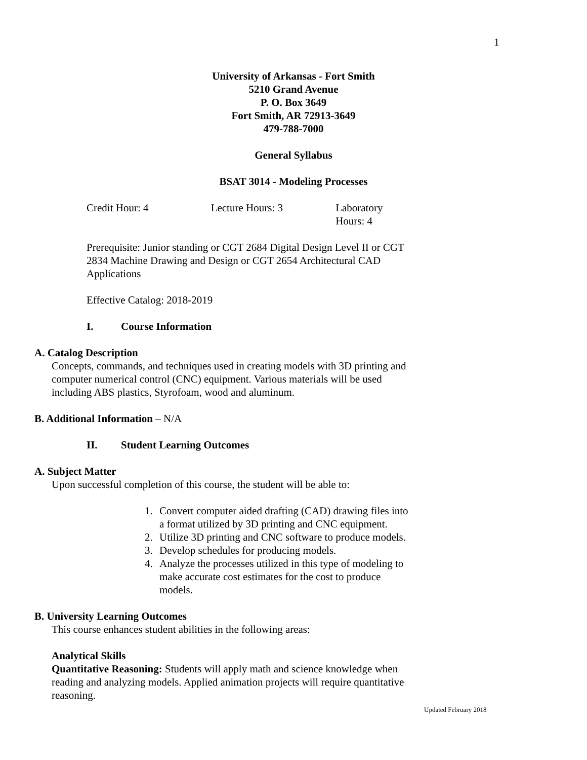1
University of Arkansas - Fort Smith
5210 Grand Avenue
P. O. Box 3649
Fort Smith, AR 72913-3649
479-788-7000
General Syllabus
BSAT 3014 - Modeling Processes
Credit Hour: 4 Lecture Hours: 3 Laboratory Hours: 4
Prerequisite: Junior standing or CGT 2684 Digital Design Level II or CGT 2834 Machine Drawing and Design or CGT 2654 Architectural CAD Applications
Effective Catalog: 2018-2019
I. Course Information
A. Catalog Description
Concepts, commands, and techniques used in creating models with 3D printing and computer numerical control (CNC) equipment. Various materials will be used including ABS plastics, Styrofoam, wood and aluminum.
B. Additional Information – N/A
II. Student Learning Outcomes
A. Subject Matter
Upon successful completion of this course, the student will be able to:
1. Convert computer aided drafting (CAD) drawing files into a format utilized by 3D printing and CNC equipment.
2. Utilize 3D printing and CNC software to produce models.
3. Develop schedules for producing models.
4. Analyze the processes utilized in this type of modeling to make accurate cost estimates for the cost to produce models.
B. University Learning Outcomes
This course enhances student abilities in the following areas:
Analytical Skills
Quantitative Reasoning: Students will apply math and science knowledge when reading and analyzing models. Applied animation projects will require quantitative reasoning.
Updated February 2018